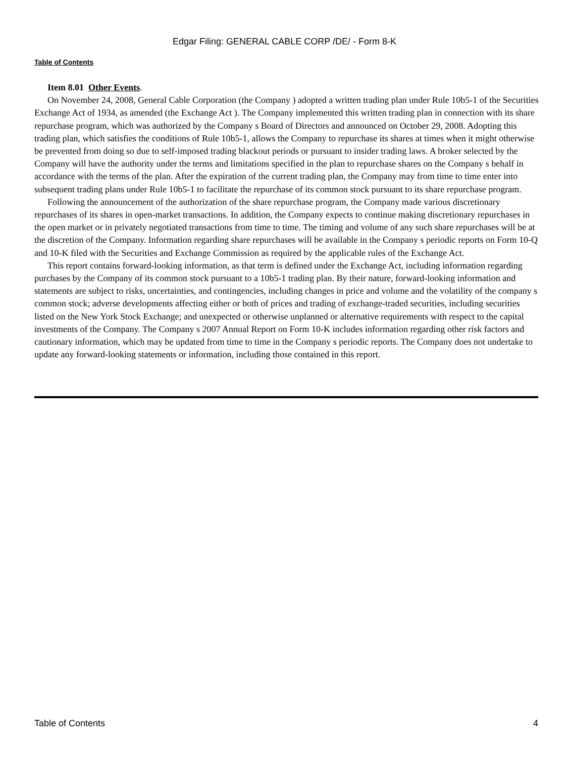Edgar Filing: GENERAL CABLE CORP /DE/ - Form 8-K
Table of Contents
Item 8.01 Other Events.
On November 24, 2008, General Cable Corporation (the Company ) adopted a written trading plan under Rule 10b5-1 of the Securities Exchange Act of 1934, as amended (the Exchange Act ). The Company implemented this written trading plan in connection with its share repurchase program, which was authorized by the Company s Board of Directors and announced on October 29, 2008. Adopting this trading plan, which satisfies the conditions of Rule 10b5-1, allows the Company to repurchase its shares at times when it might otherwise be prevented from doing so due to self-imposed trading blackout periods or pursuant to insider trading laws. A broker selected by the Company will have the authority under the terms and limitations specified in the plan to repurchase shares on the Company s behalf in accordance with the terms of the plan. After the expiration of the current trading plan, the Company may from time to time enter into subsequent trading plans under Rule 10b5-1 to facilitate the repurchase of its common stock pursuant to its share repurchase program.
Following the announcement of the authorization of the share repurchase program, the Company made various discretionary repurchases of its shares in open-market transactions. In addition, the Company expects to continue making discretionary repurchases in the open market or in privately negotiated transactions from time to time. The timing and volume of any such share repurchases will be at the discretion of the Company. Information regarding share repurchases will be available in the Company s periodic reports on Form 10-Q and 10-K filed with the Securities and Exchange Commission as required by the applicable rules of the Exchange Act.
This report contains forward-looking information, as that term is defined under the Exchange Act, including information regarding purchases by the Company of its common stock pursuant to a 10b5-1 trading plan. By their nature, forward-looking information and statements are subject to risks, uncertainties, and contingencies, including changes in price and volume and the volatility of the company s common stock; adverse developments affecting either or both of prices and trading of exchange-traded securities, including securities listed on the New York Stock Exchange; and unexpected or otherwise unplanned or alternative requirements with respect to the capital investments of the Company. The Company s 2007 Annual Report on Form 10-K includes information regarding other risk factors and cautionary information, which may be updated from time to time in the Company s periodic reports. The Company does not undertake to update any forward-looking statements or information, including those contained in this report.
Table of Contents 4